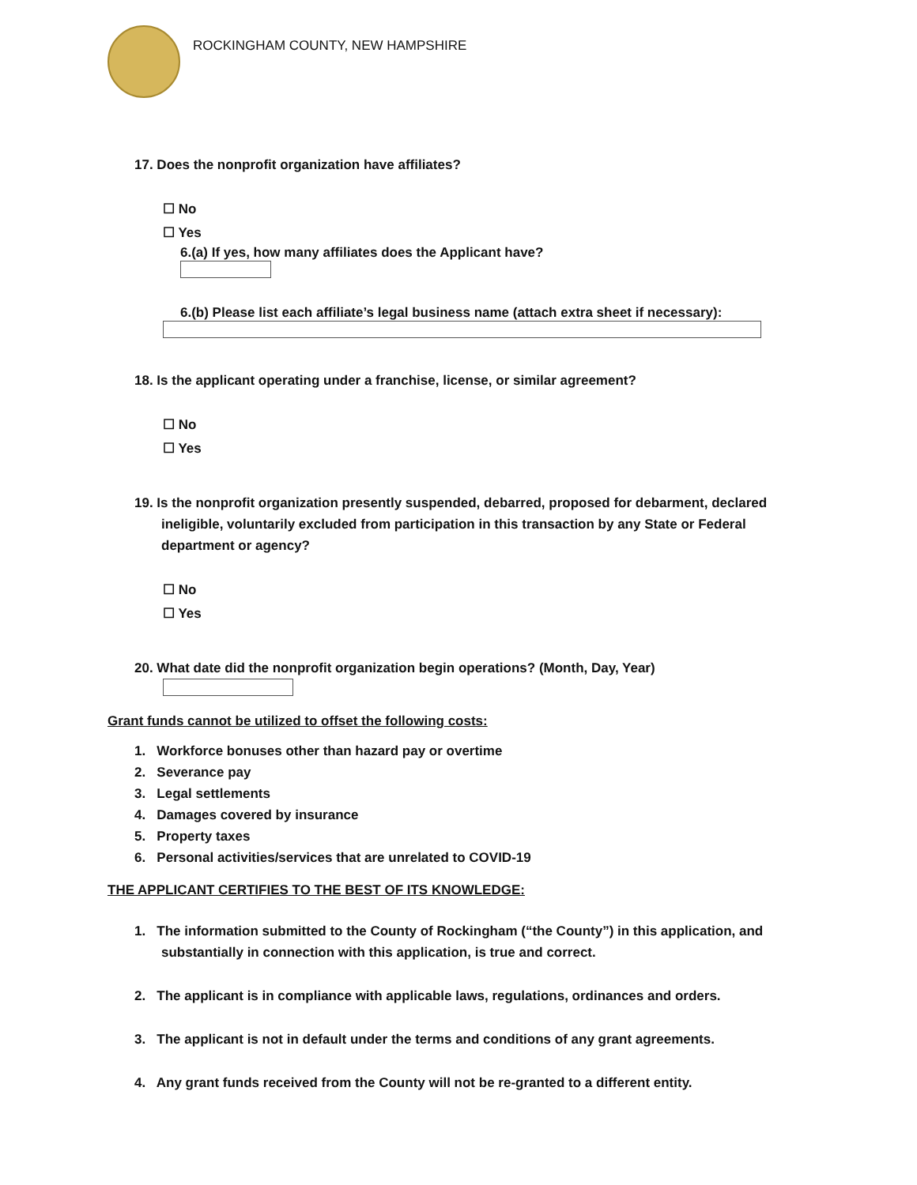ROCKINGHAM COUNTY, NEW HAMPSHIRE
17. Does the nonprofit organization have affiliates?
☐ No
☐ Yes
6.(a) If yes, how many affiliates does the Applicant have?
6.(b) Please list each affiliate’s legal business name (attach extra sheet if necessary):
18. Is the applicant operating under a franchise, license, or similar agreement?
☐ No
☐ Yes
19. Is the nonprofit organization presently suspended, debarred, proposed for debarment, declared ineligible, voluntarily excluded from participation in this transaction by any State or Federal department or agency?
☐ No
☐ Yes
20. What date did the nonprofit organization begin operations? (Month, Day, Year)
Grant funds cannot be utilized to offset the following costs:
1. Workforce bonuses other than hazard pay or overtime
2. Severance pay
3. Legal settlements
4. Damages covered by insurance
5. Property taxes
6. Personal activities/services that are unrelated to COVID-19
THE APPLICANT CERTIFIES TO THE BEST OF ITS KNOWLEDGE:
1. The information submitted to the County of Rockingham (“the County”) in this application, and substantially in connection with this application, is true and correct.
2. The applicant is in compliance with applicable laws, regulations, ordinances and orders.
3. The applicant is not in default under the terms and conditions of any grant agreements.
4. Any grant funds received from the County will not be re-granted to a different entity.